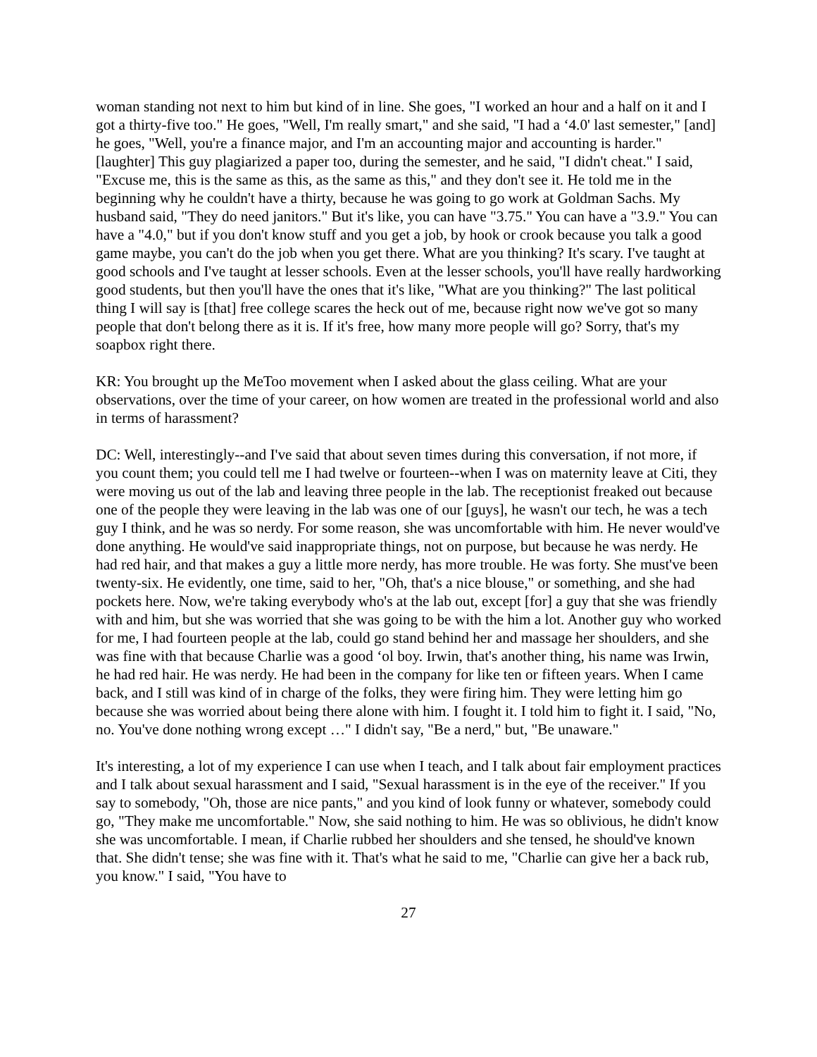woman standing not next to him but kind of in line. She goes, "I worked an hour and a half on it and I got a thirty-five too." He goes, "Well, I'm really smart," and she said, "I had a ‘4.0' last semester," [and] he goes, "Well, you're a finance major, and I'm an accounting major and accounting is harder." [laughter] This guy plagiarized a paper too, during the semester, and he said, "I didn't cheat." I said, "Excuse me, this is the same as this, as the same as this," and they don't see it. He told me in the beginning why he couldn't have a thirty, because he was going to go work at Goldman Sachs. My husband said, "They do need janitors." But it's like, you can have "3.75." You can have a "3.9." You can have a "4.0," but if you don't know stuff and you get a job, by hook or crook because you talk a good game maybe, you can't do the job when you get there. What are you thinking? It's scary. I've taught at good schools and I've taught at lesser schools. Even at the lesser schools, you'll have really hardworking good students, but then you'll have the ones that it's like, "What are you thinking?" The last political thing I will say is [that] free college scares the heck out of me, because right now we've got so many people that don't belong there as it is. If it's free, how many more people will go? Sorry, that's my soapbox right there.
KR: You brought up the MeToo movement when I asked about the glass ceiling. What are your observations, over the time of your career, on how women are treated in the professional world and also in terms of harassment?
DC: Well, interestingly--and I've said that about seven times during this conversation, if not more, if you count them; you could tell me I had twelve or fourteen--when I was on maternity leave at Citi, they were moving us out of the lab and leaving three people in the lab. The receptionist freaked out because one of the people they were leaving in the lab was one of our [guys], he wasn't our tech, he was a tech guy I think, and he was so nerdy. For some reason, she was uncomfortable with him. He never would've done anything. He would've said inappropriate things, not on purpose, but because he was nerdy. He had red hair, and that makes a guy a little more nerdy, has more trouble. He was forty. She must've been twenty-six. He evidently, one time, said to her, "Oh, that's a nice blouse," or something, and she had pockets here. Now, we're taking everybody who's at the lab out, except [for] a guy that she was friendly with and him, but she was worried that she was going to be with the him a lot. Another guy who worked for me, I had fourteen people at the lab, could go stand behind her and massage her shoulders, and she was fine with that because Charlie was a good ‘ol boy. Irwin, that's another thing, his name was Irwin, he had red hair. He was nerdy. He had been in the company for like ten or fifteen years. When I came back, and I still was kind of in charge of the folks, they were firing him. They were letting him go because she was worried about being there alone with him. I fought it. I told him to fight it. I said, "No, no. You've done nothing wrong except …" I didn't say, "Be a nerd," but, "Be unaware."
It's interesting, a lot of my experience I can use when I teach, and I talk about fair employment practices and I talk about sexual harassment and I said, "Sexual harassment is in the eye of the receiver." If you say to somebody, "Oh, those are nice pants," and you kind of look funny or whatever, somebody could go, "They make me uncomfortable." Now, she said nothing to him. He was so oblivious, he didn't know she was uncomfortable. I mean, if Charlie rubbed her shoulders and she tensed, he should've known that. She didn't tense; she was fine with it. That's what he said to me, "Charlie can give her a back rub, you know." I said, "You have to
27